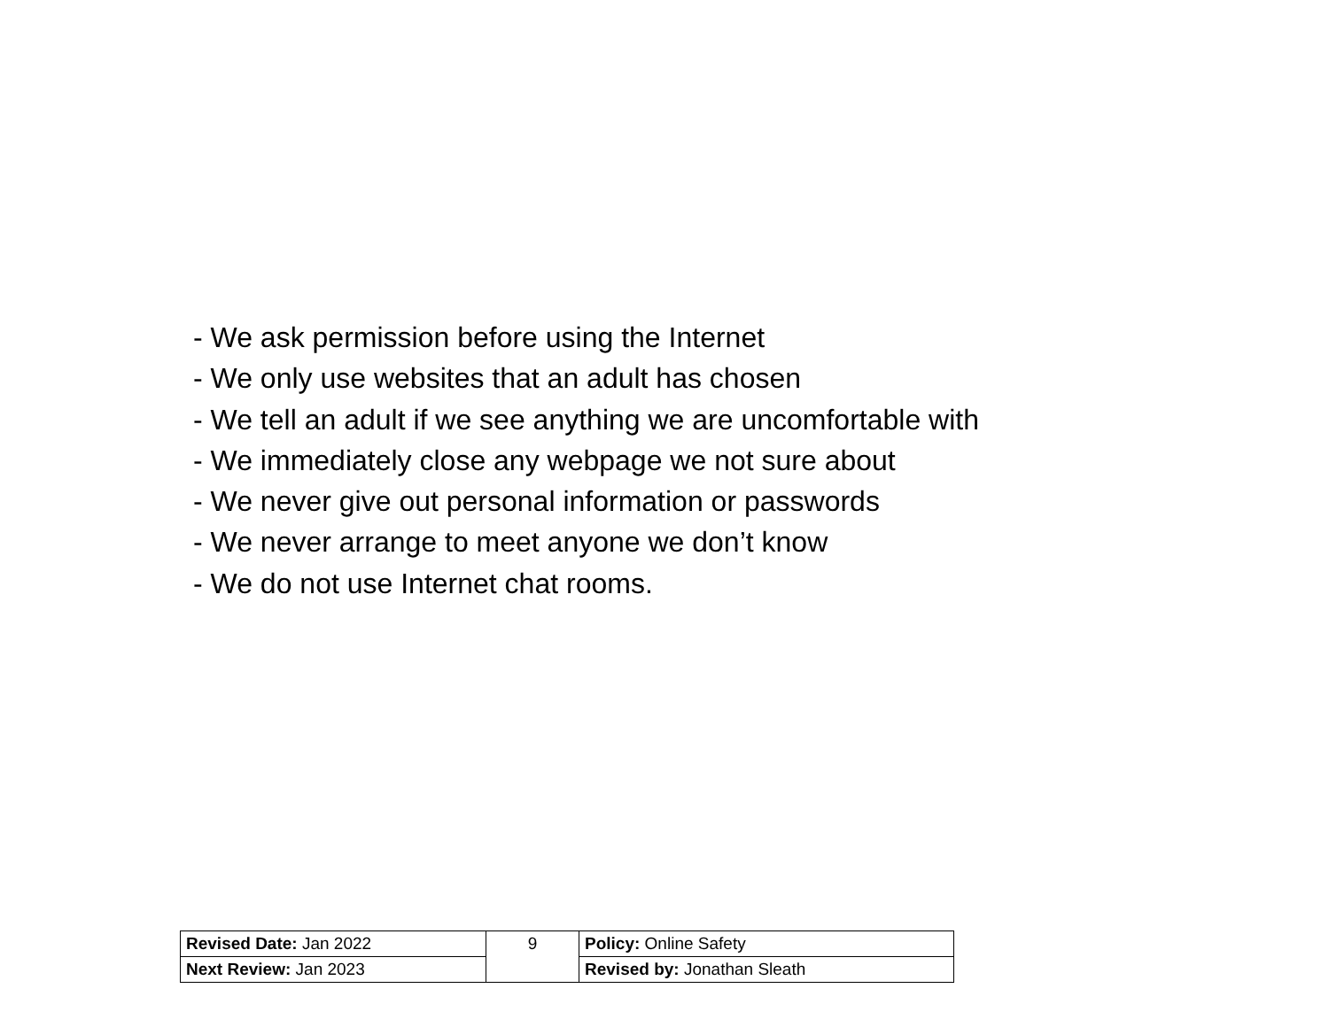- We ask permission before using the Internet
- We only use websites that an adult has chosen
- We tell an adult if we see anything we are uncomfortable with
- We immediately close any webpage we not sure about
- We never give out personal information or passwords
- We never arrange to meet anyone we don’t know
- We do not use Internet chat rooms.
| Revised Date: Jan 2022 | 9 | Policy: Online Safety |
| Next Review: Jan 2023 | | Revised by: Jonathan Sleath |